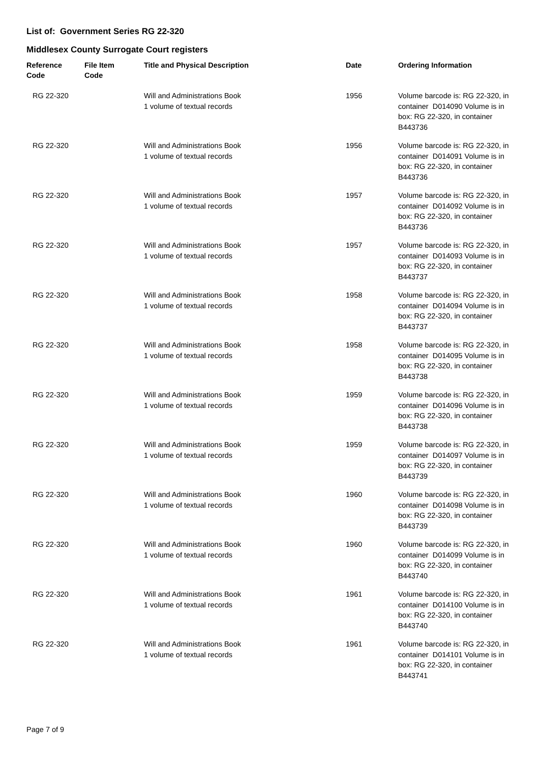List of: Government Series RG 22-320
Middlesex County Surrogate Court registers
| Reference Code | File Item Code | Title and Physical Description | Date | Ordering Information |
| --- | --- | --- | --- | --- |
| RG 22-320 | | Will and Administrations Book 1 volume of textual records | 1956 | Volume barcode is: RG 22-320, in container D014090 Volume is in box: RG 22-320, in container B443736 |
| RG 22-320 | | Will and Administrations Book 1 volume of textual records | 1956 | Volume barcode is: RG 22-320, in container D014091 Volume is in box: RG 22-320, in container B443736 |
| RG 22-320 | | Will and Administrations Book 1 volume of textual records | 1957 | Volume barcode is: RG 22-320, in container D014092 Volume is in box: RG 22-320, in container B443736 |
| RG 22-320 | | Will and Administrations Book 1 volume of textual records | 1957 | Volume barcode is: RG 22-320, in container D014093 Volume is in box: RG 22-320, in container B443737 |
| RG 22-320 | | Will and Administrations Book 1 volume of textual records | 1958 | Volume barcode is: RG 22-320, in container D014094 Volume is in box: RG 22-320, in container B443737 |
| RG 22-320 | | Will and Administrations Book 1 volume of textual records | 1958 | Volume barcode is: RG 22-320, in container D014095 Volume is in box: RG 22-320, in container B443738 |
| RG 22-320 | | Will and Administrations Book 1 volume of textual records | 1959 | Volume barcode is: RG 22-320, in container D014096 Volume is in box: RG 22-320, in container B443738 |
| RG 22-320 | | Will and Administrations Book 1 volume of textual records | 1959 | Volume barcode is: RG 22-320, in container D014097 Volume is in box: RG 22-320, in container B443739 |
| RG 22-320 | | Will and Administrations Book 1 volume of textual records | 1960 | Volume barcode is: RG 22-320, in container D014098 Volume is in box: RG 22-320, in container B443739 |
| RG 22-320 | | Will and Administrations Book 1 volume of textual records | 1960 | Volume barcode is: RG 22-320, in container D014099 Volume is in box: RG 22-320, in container B443740 |
| RG 22-320 | | Will and Administrations Book 1 volume of textual records | 1961 | Volume barcode is: RG 22-320, in container D014100 Volume is in box: RG 22-320, in container B443740 |
| RG 22-320 | | Will and Administrations Book 1 volume of textual records | 1961 | Volume barcode is: RG 22-320, in container D014101 Volume is in box: RG 22-320, in container B443741 |
Page 7 of 9